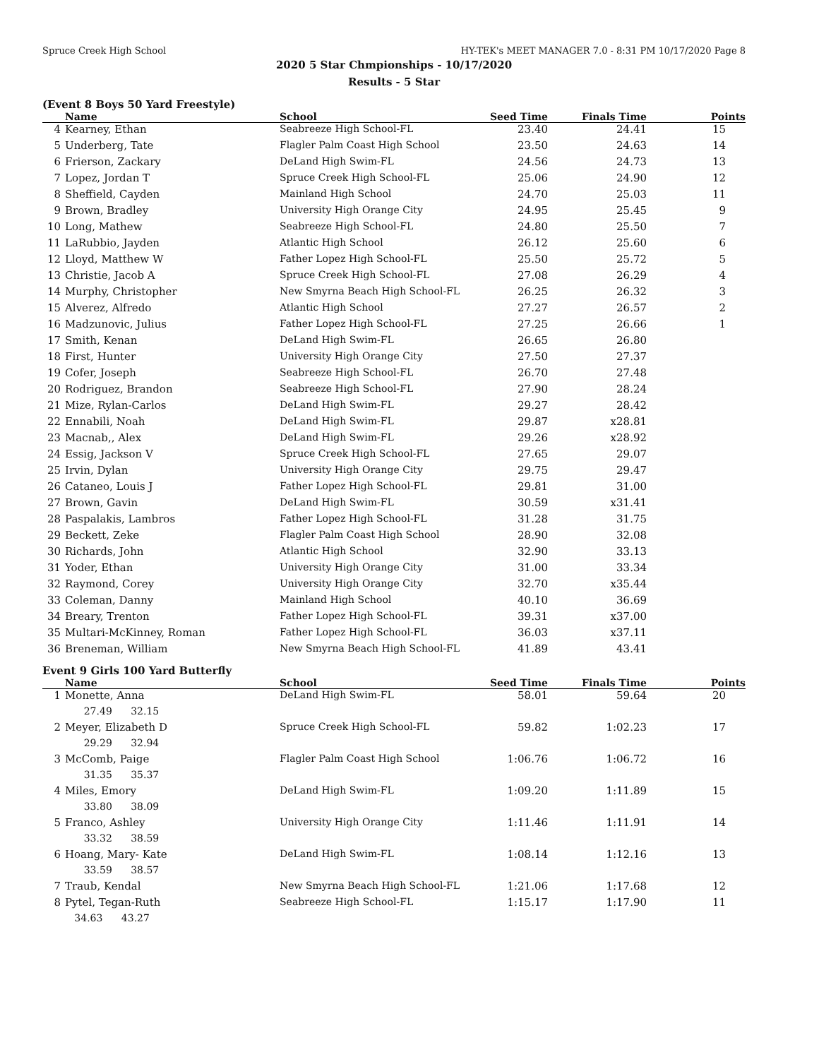Spruce Creek High School HY-TEK's MEET MANAGER 7.0 - 8:31 PM 10/17/2020 Page 8
2020 5 Star Chmpionships - 10/17/2020
Results - 5 Star
(Event 8 Boys 50 Yard Freestyle)
| | Name | School | Seed Time | Finals Time | Points |
| --- | --- | --- | --- | --- | --- |
| 4 | Kearney, Ethan | Seabreeze High School-FL | 23.40 | 24.41 | 15 |
| 5 | Underberg, Tate | Flagler Palm Coast High School | 23.50 | 24.63 | 14 |
| 6 | Frierson, Zackary | DeLand High Swim-FL | 24.56 | 24.73 | 13 |
| 7 | Lopez, Jordan T | Spruce Creek High School-FL | 25.06 | 24.90 | 12 |
| 8 | Sheffield, Cayden | Mainland High School | 24.70 | 25.03 | 11 |
| 9 | Brown, Bradley | University High Orange City | 24.95 | 25.45 | 9 |
| 10 | Long, Mathew | Seabreeze High School-FL | 24.80 | 25.50 | 7 |
| 11 | LaRubbio, Jayden | Atlantic High School | 26.12 | 25.60 | 6 |
| 12 | Lloyd, Matthew W | Father Lopez High School-FL | 25.50 | 25.72 | 5 |
| 13 | Christie, Jacob A | Spruce Creek High School-FL | 27.08 | 26.29 | 4 |
| 14 | Murphy, Christopher | New Smyrna Beach High School-FL | 26.25 | 26.32 | 3 |
| 15 | Alverez, Alfredo | Atlantic High School | 27.27 | 26.57 | 2 |
| 16 | Madzunovic, Julius | Father Lopez High School-FL | 27.25 | 26.66 | 1 |
| 17 | Smith, Kenan | DeLand High Swim-FL | 26.65 | 26.80 | |
| 18 | First, Hunter | University High Orange City | 27.50 | 27.37 | |
| 19 | Cofer, Joseph | Seabreeze High School-FL | 26.70 | 27.48 | |
| 20 | Rodriguez, Brandon | Seabreeze High School-FL | 27.90 | 28.24 | |
| 21 | Mize, Rylan-Carlos | DeLand High Swim-FL | 29.27 | 28.42 | |
| 22 | Ennabili, Noah | DeLand High Swim-FL | 29.87 | x28.81 | |
| 23 | Macnab,, Alex | DeLand High Swim-FL | 29.26 | x28.92 | |
| 24 | Essig, Jackson V | Spruce Creek High School-FL | 27.65 | 29.07 | |
| 25 | Irvin, Dylan | University High Orange City | 29.75 | 29.47 | |
| 26 | Cataneo, Louis J | Father Lopez High School-FL | 29.81 | 31.00 | |
| 27 | Brown, Gavin | DeLand High Swim-FL | 30.59 | x31.41 | |
| 28 | Paspalakis, Lambros | Father Lopez High School-FL | 31.28 | 31.75 | |
| 29 | Beckett, Zeke | Flagler Palm Coast High School | 28.90 | 32.08 | |
| 30 | Richards, John | Atlantic High School | 32.90 | 33.13 | |
| 31 | Yoder, Ethan | University High Orange City | 31.00 | 33.34 | |
| 32 | Raymond, Corey | University High Orange City | 32.70 | x35.44 | |
| 33 | Coleman, Danny | Mainland High School | 40.10 | 36.69 | |
| 34 | Breary, Trenton | Father Lopez High School-FL | 39.31 | x37.00 | |
| 35 | Multari-McKinney, Roman | Father Lopez High School-FL | 36.03 | x37.11 | |
| 36 | Breneman, William | New Smyrna Beach High School-FL | 41.89 | 43.41 | |
Event 9 Girls 100 Yard Butterfly
| | Name | School | Seed Time | Finals Time | Points |
| --- | --- | --- | --- | --- | --- |
| 1 | Monette, Anna | DeLand High Swim-FL | 58.01 | 59.64 | 20 |
| | 27.49 32.15 | | | | |
| 2 | Meyer, Elizabeth D | Spruce Creek High School-FL | 59.82 | 1:02.23 | 17 |
| | 29.29 32.94 | | | | |
| 3 | McComb, Paige | Flagler Palm Coast High School | 1:06.76 | 1:06.72 | 16 |
| | 31.35 35.37 | | | | |
| 4 | Miles, Emory | DeLand High Swim-FL | 1:09.20 | 1:11.89 | 15 |
| | 33.80 38.09 | | | | |
| 5 | Franco, Ashley | University High Orange City | 1:11.46 | 1:11.91 | 14 |
| | 33.32 38.59 | | | | |
| 6 | Hoang, Mary- Kate | DeLand High Swim-FL | 1:08.14 | 1:12.16 | 13 |
| | 33.59 38.57 | | | | |
| 7 | Traub, Kendal | New Smyrna Beach High School-FL | 1:21.06 | 1:17.68 | 12 |
| 8 | Pytel, Tegan-Ruth | Seabreeze High School-FL | 1:15.17 | 1:17.90 | 11 |
| | 34.63 43.27 | | | | |